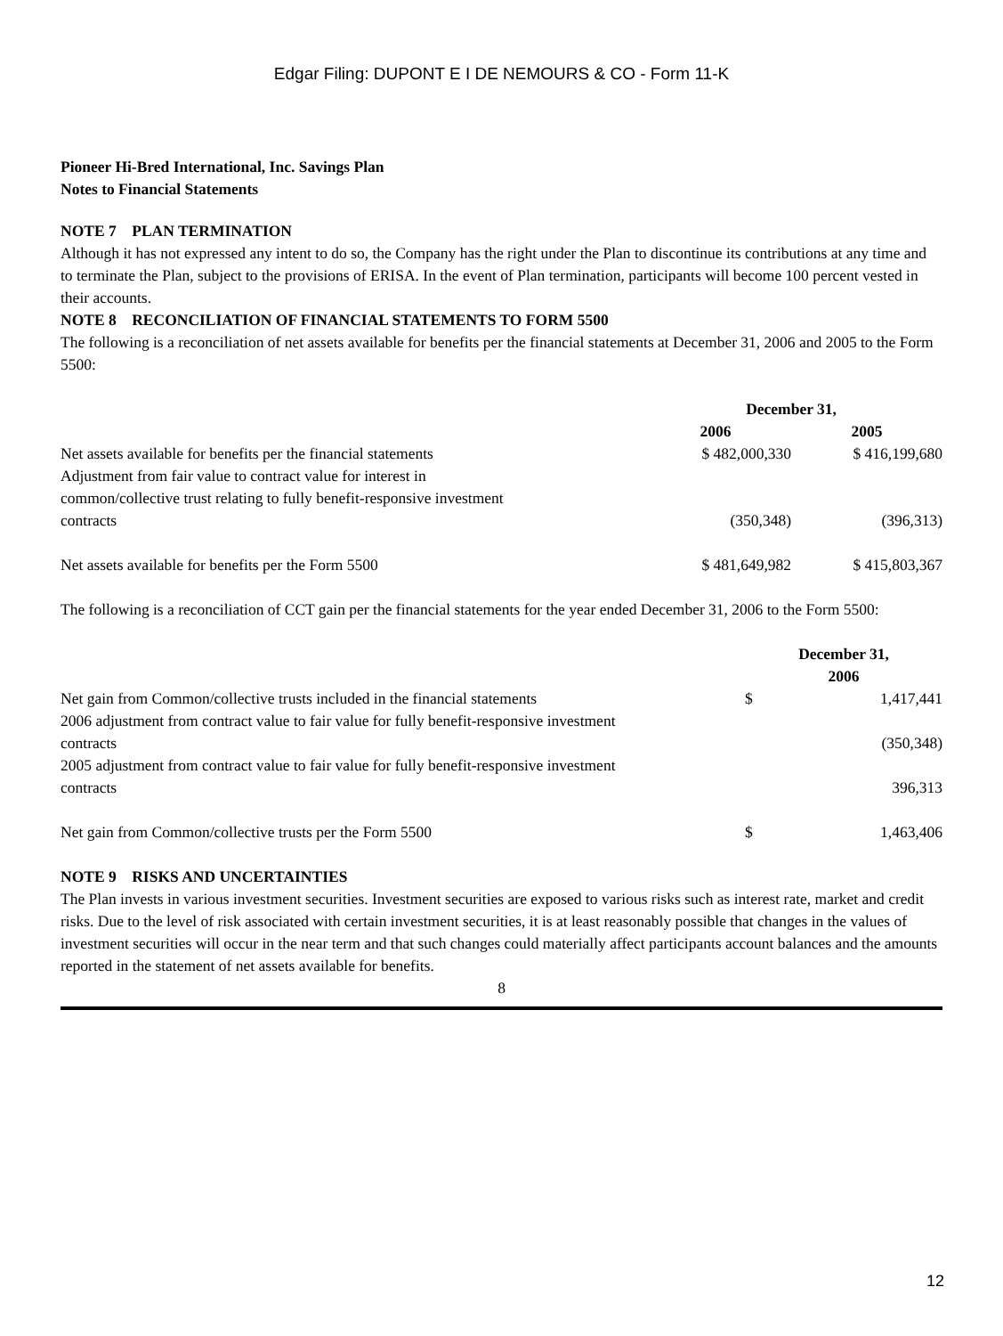Edgar Filing: DUPONT E I DE NEMOURS & CO - Form 11-K
Pioneer Hi-Bred International, Inc. Savings Plan
Notes to Financial Statements
NOTE 7 PLAN TERMINATION
Although it has not expressed any intent to do so, the Company has the right under the Plan to discontinue its contributions at any time and to terminate the Plan, subject to the provisions of ERISA. In the event of Plan termination, participants will become 100 percent vested in their accounts.
NOTE 8 RECONCILIATION OF FINANCIAL STATEMENTS TO FORM 5500
The following is a reconciliation of net assets available for benefits per the financial statements at December 31, 2006 and 2005 to the Form 5500:
| | December 31, | |
| | 2006 | 2005 |
| Net assets available for benefits per the financial statements | $ 482,000,330 | $ 416,199,680 |
| Adjustment from fair value to contract value for interest in common/collective trust relating to fully benefit-responsive investment contracts | (350,348) | (396,313) |
| Net assets available for benefits per the Form 5500 | $ 481,649,982 | $ 415,803,367 |
The following is a reconciliation of CCT gain per the financial statements for the year ended December 31, 2006 to the Form 5500:
| | December 31, 2006 | |
| Net gain from Common/collective trusts included in the financial statements | $ | 1,417,441 |
| 2006 adjustment from contract value to fair value for fully benefit-responsive investment contracts | | (350,348) |
| 2005 adjustment from contract value to fair value for fully benefit-responsive investment contracts | | 396,313 |
| Net gain from Common/collective trusts per the Form 5500 | $ | 1,463,406 |
NOTE 9 RISKS AND UNCERTAINTIES
The Plan invests in various investment securities. Investment securities are exposed to various risks such as interest rate, market and credit risks. Due to the level of risk associated with certain investment securities, it is at least reasonably possible that changes in the values of investment securities will occur in the near term and that such changes could materially affect participants account balances and the amounts reported in the statement of net assets available for benefits.
8
12